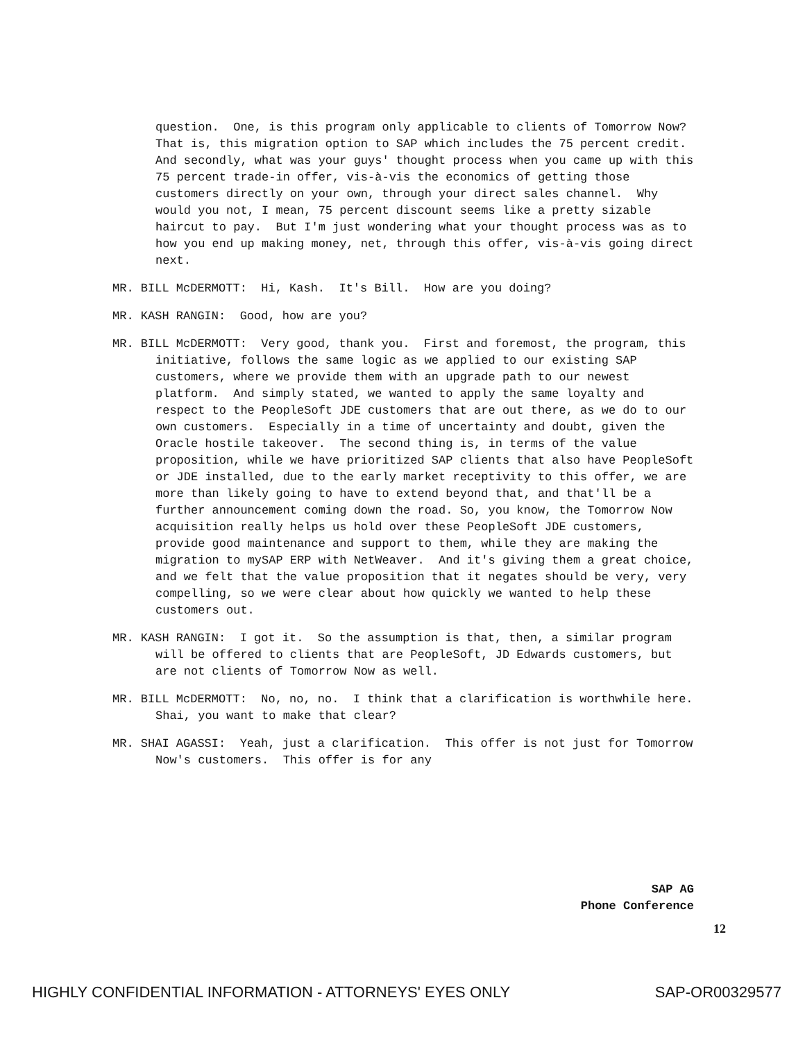question. One, is this program only applicable to clients of Tomorrow Now? That is, this migration option to SAP which includes the 75 percent credit. And secondly, what was your guys' thought process when you came up with this 75 percent trade-in offer, vis-à-vis the economics of getting those customers directly on your own, through your direct sales channel. Why would you not, I mean, 75 percent discount seems like a pretty sizable haircut to pay. But I'm just wondering what your thought process was as to how you end up making money, net, through this offer, vis-à-vis going direct next.
MR. BILL McDERMOTT: Hi, Kash. It's Bill. How are you doing?
MR. KASH RANGIN: Good, how are you?
MR. BILL McDERMOTT: Very good, thank you. First and foremost, the program, this initiative, follows the same logic as we applied to our existing SAP customers, where we provide them with an upgrade path to our newest platform. And simply stated, we wanted to apply the same loyalty and respect to the PeopleSoft JDE customers that are out there, as we do to our own customers. Especially in a time of uncertainty and doubt, given the Oracle hostile takeover. The second thing is, in terms of the value proposition, while we have prioritized SAP clients that also have PeopleSoft or JDE installed, due to the early market receptivity to this offer, we are more than likely going to have to extend beyond that, and that'll be a further announcement coming down the road. So, you know, the Tomorrow Now acquisition really helps us hold over these PeopleSoft JDE customers, provide good maintenance and support to them, while they are making the migration to mySAP ERP with NetWeaver. And it's giving them a great choice, and we felt that the value proposition that it negates should be very, very compelling, so we were clear about how quickly we wanted to help these customers out.
MR. KASH RANGIN: I got it. So the assumption is that, then, a similar program will be offered to clients that are PeopleSoft, JD Edwards customers, but are not clients of Tomorrow Now as well.
MR. BILL McDERMOTT: No, no, no. I think that a clarification is worthwhile here. Shai, you want to make that clear?
MR. SHAI AGASSI: Yeah, just a clarification. This offer is not just for Tomorrow Now's customers. This offer is for any
SAP AG
Phone Conference
12
HIGHLY CONFIDENTIAL INFORMATION - ATTORNEYS' EYES ONLY SAP-OR00329577